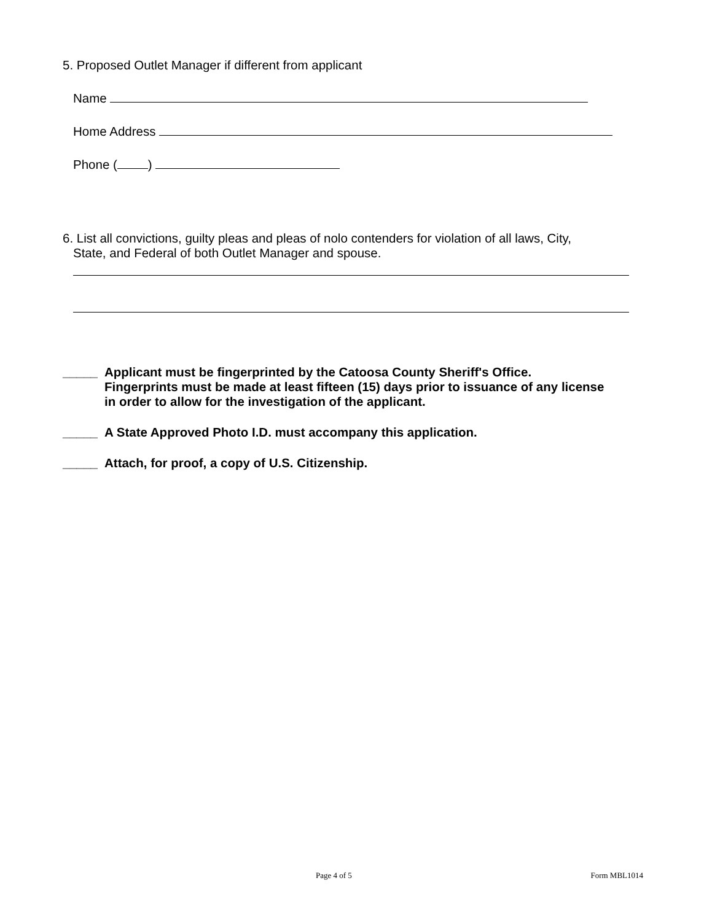5. Proposed Outlet Manager if different from applicant
Name
Home Address
Phone ( )
6. List all convictions, guilty pleas and pleas of nolo contenders for violation of all laws, City,
State, and Federal of both Outlet Manager and spouse.
_____ Applicant must be fingerprinted by the Catoosa County Sheriff's Office.
Fingerprints must be made at least fifteen (15) days prior to issuance of any license
in order to allow for the investigation of the applicant.
_____ A State Approved Photo I.D. must accompany this application.
_____ Attach, for proof, a copy of U.S. Citizenship.
Page 4 of 5 Form MBL1014